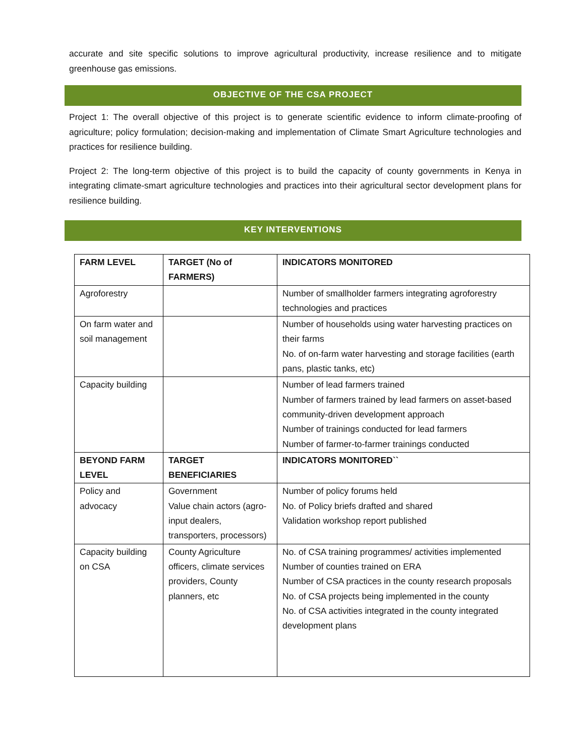accurate and site specific solutions to improve agricultural productivity, increase resilience and to mitigate greenhouse gas emissions.
OBJECTIVE OF THE CSA PROJECT
Project 1: The overall objective of this project is to generate scientific evidence to inform climate-proofing of agriculture; policy formulation; decision-making and implementation of Climate Smart Agriculture technologies and practices for resilience building.
Project 2: The long-term objective of this project is to build the capacity of county governments in Kenya in integrating climate-smart agriculture technologies and practices into their agricultural sector development plans for resilience building.
KEY INTERVENTIONS
| FARM LEVEL | TARGET (No of FARMERS) | INDICATORS MONITORED |
| --- | --- | --- |
| Agroforestry | | Number of smallholder farmers integrating agroforestry technologies and practices |
| On farm water and soil management | | Number of households using water harvesting practices on their farms No. of on-farm water harvesting and storage facilities (earth pans, plastic tanks, etc) |
| Capacity building | | Number of lead farmers trained Number of farmers trained by lead farmers on asset-based community-driven development approach Number of trainings conducted for lead farmers Number of farmer-to-farmer trainings conducted |
| BEYOND FARM LEVEL | TARGET BENEFICIARIES | INDICATORS MONITORED`` |
| Policy and advocacy | Government Value chain actors (agro-input dealers, transporters, processors) | Number of policy forums held No. of Policy briefs drafted and shared Validation workshop report published |
| Capacity building on CSA | County Agriculture officers, climate services providers, County planners, etc | No. of CSA training programmes/ activities implemented Number of counties trained on ERA Number of CSA practices in the county research proposals No. of CSA projects being implemented in the county No. of CSA activities integrated in the county integrated development plans |